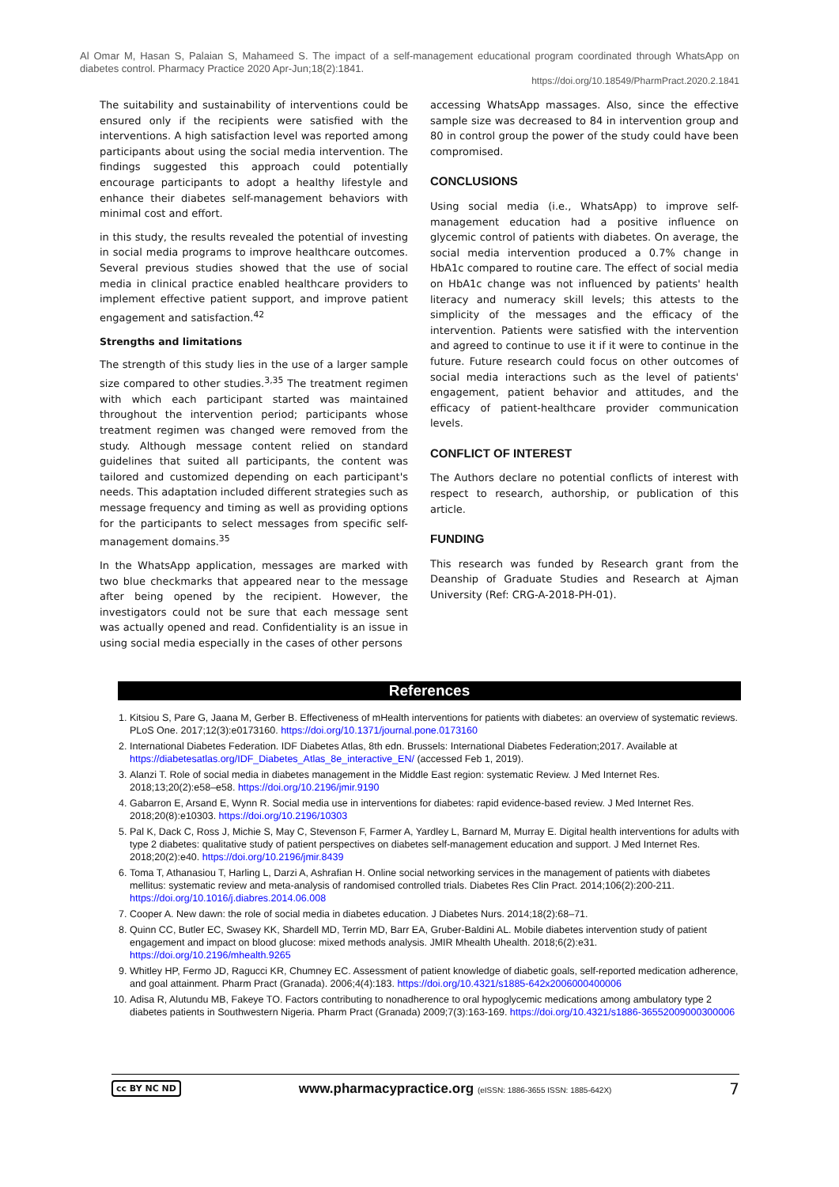Al Omar M, Hasan S, Palaian S, Mahameed S. The impact of a self-management educational program coordinated through WhatsApp on diabetes control. Pharmacy Practice 2020 Apr-Jun;18(2):1841.
https://doi.org/10.18549/PharmPract.2020.2.1841
The suitability and sustainability of interventions could be ensured only if the recipients were satisfied with the interventions. A high satisfaction level was reported among participants about using the social media intervention. The findings suggested this approach could potentially encourage participants to adopt a healthy lifestyle and enhance their diabetes self-management behaviors with minimal cost and effort.
in this study, the results revealed the potential of investing in social media programs to improve healthcare outcomes. Several previous studies showed that the use of social media in clinical practice enabled healthcare providers to implement effective patient support, and improve patient engagement and satisfaction.<sup>42</sup>
Strengths and limitations
The strength of this study lies in the use of a larger sample size compared to other studies.<sup>3,35</sup> The treatment regimen with which each participant started was maintained throughout the intervention period; participants whose treatment regimen was changed were removed from the study. Although message content relied on standard guidelines that suited all participants, the content was tailored and customized depending on each participant's needs. This adaptation included different strategies such as message frequency and timing as well as providing options for the participants to select messages from specific self-management domains.<sup>35</sup>
In the WhatsApp application, messages are marked with two blue checkmarks that appeared near to the message after being opened by the recipient. However, the investigators could not be sure that each message sent was actually opened and read. Confidentiality is an issue in using social media especially in the cases of other persons
accessing WhatsApp massages. Also, since the effective sample size was decreased to 84 in intervention group and 80 in control group the power of the study could have been compromised.
CONCLUSIONS
Using social media (i.e., WhatsApp) to improve self-management education had a positive influence on glycemic control of patients with diabetes. On average, the social media intervention produced a 0.7% change in HbA1c compared to routine care. The effect of social media on HbA1c change was not influenced by patients' health literacy and numeracy skill levels; this attests to the simplicity of the messages and the efficacy of the intervention. Patients were satisfied with the intervention and agreed to continue to use it if it were to continue in the future. Future research could focus on other outcomes of social media interactions such as the level of patients' engagement, patient behavior and attitudes, and the efficacy of patient-healthcare provider communication levels.
CONFLICT OF INTEREST
The Authors declare no potential conflicts of interest with respect to research, authorship, or publication of this article.
FUNDING
This research was funded by Research grant from the Deanship of Graduate Studies and Research at Ajman University (Ref: CRG-A-2018-PH-01).
References
1. Kitsiou S, Pare G, Jaana M, Gerber B. Effectiveness of mHealth interventions for patients with diabetes: an overview of systematic reviews. PLoS One. 2017;12(3):e0173160. https://doi.org/10.1371/journal.pone.0173160
2. International Diabetes Federation. IDF Diabetes Atlas, 8th edn. Brussels: International Diabetes Federation;2017. Available at https://diabetesatlas.org/IDF_Diabetes_Atlas_8e_interactive_EN/ (accessed Feb 1, 2019).
3. Alanzi T. Role of social media in diabetes management in the Middle East region: systematic Review. J Med Internet Res. 2018;13;20(2):e58–e58. https://doi.org/10.2196/jmir.9190
4. Gabarron E, Arsand E, Wynn R. Social media use in interventions for diabetes: rapid evidence-based review. J Med Internet Res. 2018;20(8):e10303. https://doi.org/10.2196/10303
5. Pal K, Dack C, Ross J, Michie S, May C, Stevenson F, Farmer A, Yardley L, Barnard M, Murray E. Digital health interventions for adults with type 2 diabetes: qualitative study of patient perspectives on diabetes self-management education and support. J Med Internet Res. 2018;20(2):e40. https://doi.org/10.2196/jmir.8439
6. Toma T, Athanasiou T, Harling L, Darzi A, Ashrafian H. Online social networking services in the management of patients with diabetes mellitus: systematic review and meta-analysis of randomised controlled trials. Diabetes Res Clin Pract. 2014;106(2):200-211. https://doi.org/10.1016/j.diabres.2014.06.008
7. Cooper A. New dawn: the role of social media in diabetes education. J Diabetes Nurs. 2014;18(2):68–71.
8. Quinn CC, Butler EC, Swasey KK, Shardell MD, Terrin MD, Barr EA, Gruber-Baldini AL. Mobile diabetes intervention study of patient engagement and impact on blood glucose: mixed methods analysis. JMIR Mhealth Uhealth. 2018;6(2):e31. https://doi.org/10.2196/mhealth.9265
9. Whitley HP, Fermo JD, Ragucci KR, Chumney EC. Assessment of patient knowledge of diabetic goals, self-reported medication adherence, and goal attainment. Pharm Pract (Granada). 2006;4(4):183. https://doi.org/10.4321/s1885-642x2006000400006
10. Adisa R, Alutundu MB, Fakeye TO. Factors contributing to nonadherence to oral hypoglycemic medications among ambulatory type 2 diabetes patients in Southwestern Nigeria. Pharm Pract (Granada) 2009;7(3):163-169. https://doi.org/10.4321/s1886-36552009000300006
cc BY NC ND www.pharmacypractice.org (eISSN: 1886-3655 ISSN: 1885-642X) 7